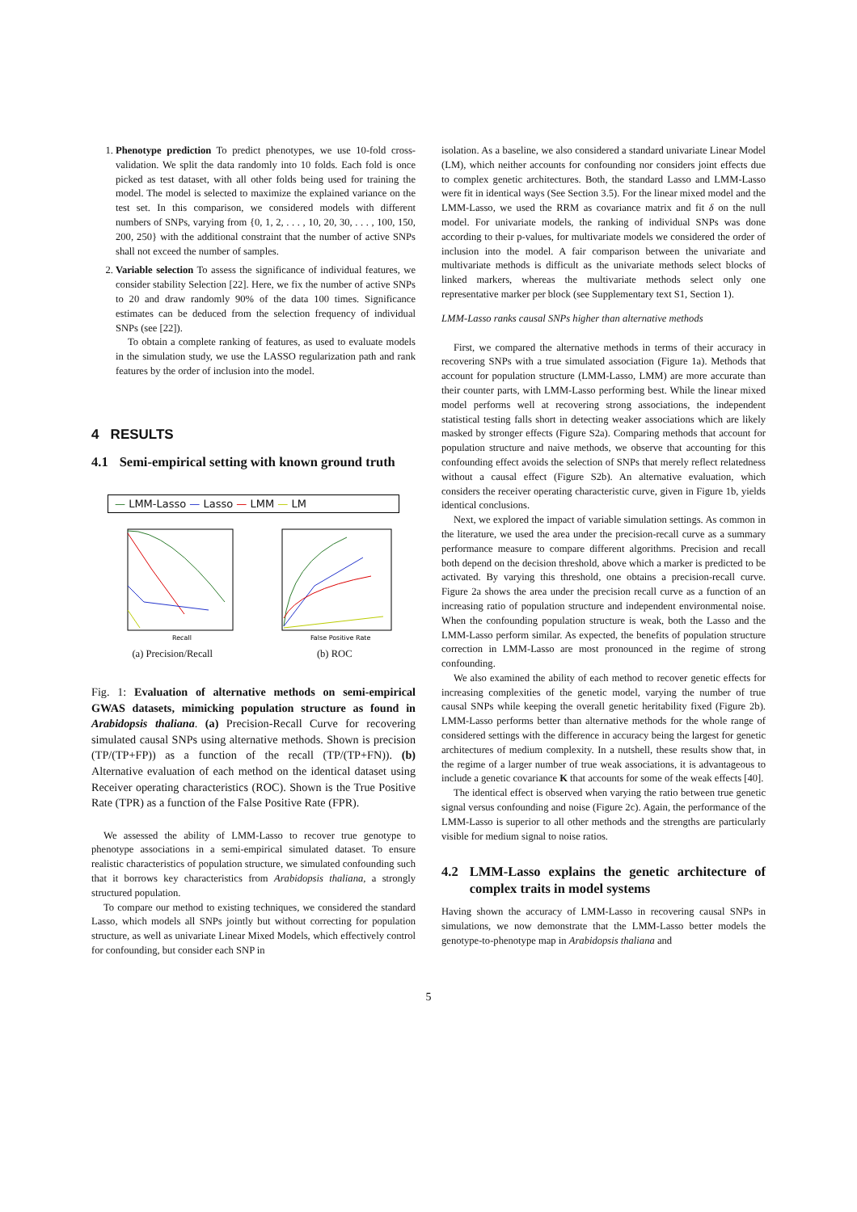1. Phenotype prediction To predict phenotypes, we use 10-fold cross-validation. We split the data randomly into 10 folds. Each fold is once picked as test dataset, with all other folds being used for training the model. The model is selected to maximize the explained variance on the test set. In this comparison, we considered models with different numbers of SNPs, varying from {0, 1, 2, . . . , 10, 20, 30, . . . , 100, 150, 200, 250} with the additional constraint that the number of active SNPs shall not exceed the number of samples.
2. Variable selection To assess the significance of individual features, we consider stability Selection [22]. Here, we fix the number of active SNPs to 20 and draw randomly 90% of the data 100 times. Significance estimates can be deduced from the selection frequency of individual SNPs (see [22]).
To obtain a complete ranking of features, as used to evaluate models in the simulation study, we use the LASSO regularization path and rank features by the order of inclusion into the model.
4 RESULTS
4.1 Semi-empirical setting with known ground truth
— LMM-Lasso — Lasso — LMM — LM
Recall
(a) Precision/Recall
False Positive Rate
(b) ROC
Fig. 1: Evaluation of alternative methods on semi-empirical GWAS datasets, mimicking population structure as found in Arabidopsis thaliana. (a) Precision-Recall Curve for recovering simulated causal SNPs using alternative methods. Shown is precision (TP/(TP+FP)) as a function of the recall (TP/(TP+FN)). (b) Alternative evaluation of each method on the identical dataset using Receiver operating characteristics (ROC). Shown is the True Positive Rate (TPR) as a function of the False Positive Rate (FPR).
We assessed the ability of LMM-Lasso to recover true genotype to phenotype associations in a semi-empirical simulated dataset. To ensure realistic characteristics of population structure, we simulated confounding such that it borrows key characteristics from Arabidopsis thaliana, a strongly structured population.
To compare our method to existing techniques, we considered the standard Lasso, which models all SNPs jointly but without correcting for population structure, as well as univariate Linear Mixed Models, which effectively control for confounding, but consider each SNP in
isolation. As a baseline, we also considered a standard univariate Linear Model (LM), which neither accounts for confounding nor considers joint effects due to complex genetic architectures. Both, the standard Lasso and LMM-Lasso were fit in identical ways (See Section 3.5). For the linear mixed model and the LMM-Lasso, we used the RRM as covariance matrix and fit δ on the null model. For univariate models, the ranking of individual SNPs was done according to their p-values, for multivariate models we considered the order of inclusion into the model. A fair comparison between the univariate and multivariate methods is difficult as the univariate methods select blocks of linked markers, whereas the multivariate methods select only one representative marker per block (see Supplementary text S1, Section 1).
LMM-Lasso ranks causal SNPs higher than alternative methods
First, we compared the alternative methods in terms of their accuracy in recovering SNPs with a true simulated association (Figure 1a). Methods that account for population structure (LMM-Lasso, LMM) are more accurate than their counter parts, with LMM-Lasso performing best. While the linear mixed model performs well at recovering strong associations, the independent statistical testing falls short in detecting weaker associations which are likely masked by stronger effects (Figure S2a). Comparing methods that account for population structure and naive methods, we observe that accounting for this confounding effect avoids the selection of SNPs that merely reflect relatedness without a causal effect (Figure S2b). An alternative evaluation, which considers the receiver operating characteristic curve, given in Figure 1b, yields identical conclusions.
Next, we explored the impact of variable simulation settings. As common in the literature, we used the area under the precision-recall curve as a summary performance measure to compare different algorithms. Precision and recall both depend on the decision threshold, above which a marker is predicted to be activated. By varying this threshold, one obtains a precision-recall curve. Figure 2a shows the area under the precision recall curve as a function of an increasing ratio of population structure and independent environmental noise. When the confounding population structure is weak, both the Lasso and the LMM-Lasso perform similar. As expected, the benefits of population structure correction in LMM-Lasso are most pronounced in the regime of strong confounding.
We also examined the ability of each method to recover genetic effects for increasing complexities of the genetic model, varying the number of true causal SNPs while keeping the overall genetic heritability fixed (Figure 2b). LMM-Lasso performs better than alternative methods for the whole range of considered settings with the difference in accuracy being the largest for genetic architectures of medium complexity. In a nutshell, these results show that, in the regime of a larger number of true weak associations, it is advantageous to include a genetic covariance K that accounts for some of the weak effects [40].
The identical effect is observed when varying the ratio between true genetic signal versus confounding and noise (Figure 2c). Again, the performance of the LMM-Lasso is superior to all other methods and the strengths are particularly visible for medium signal to noise ratios.
4.2 LMM-Lasso explains the genetic architecture of complex traits in model systems
Having shown the accuracy of LMM-Lasso in recovering causal SNPs in simulations, we now demonstrate that the LMM-Lasso better models the genotype-to-phenotype map in Arabidopsis thaliana and
5